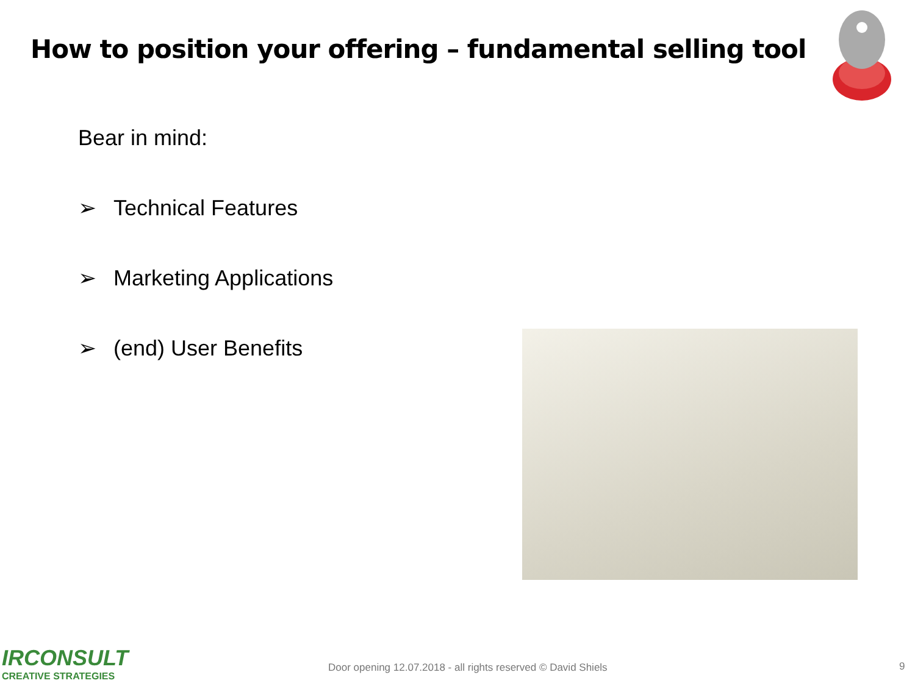How to position your offering – fundamental selling tool
Bear in mind:
➢ Technical Features
➢ Marketing Applications
➢ (end) User Benefits
IRCONSULT
CREATIVE STRATEGIES
Door opening 12.07.2018 - all rights reserved © David Shiels
9